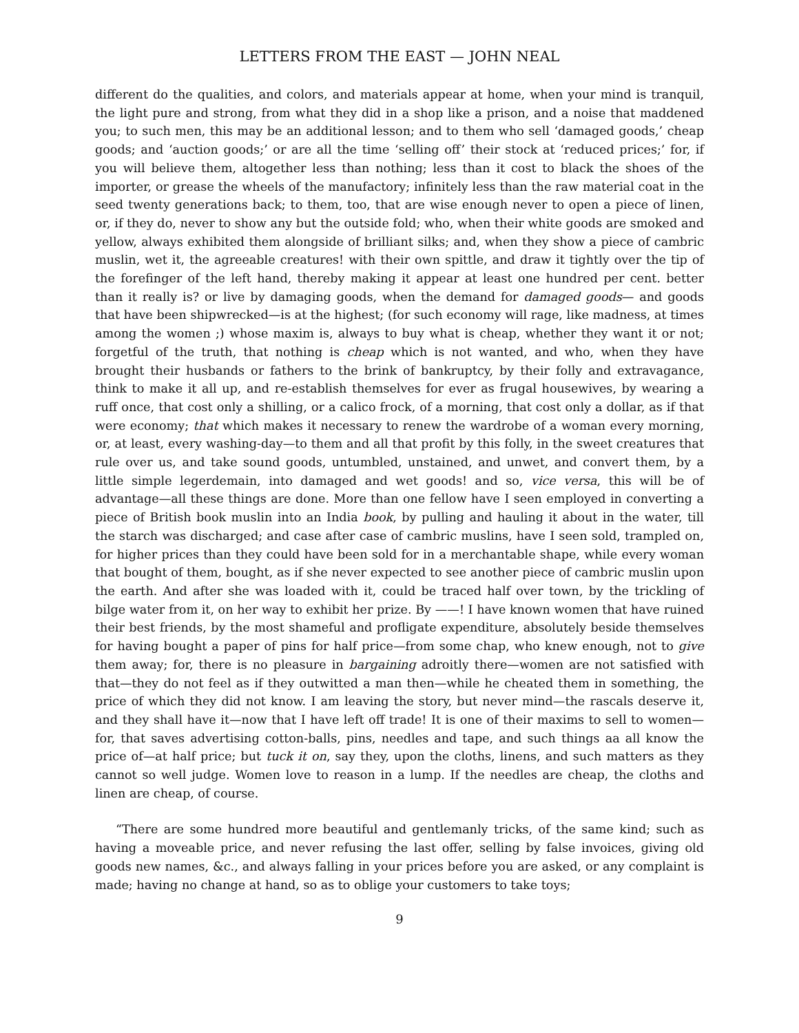LETTERS FROM THE EAST — JOHN NEAL
different do the qualities, and colors, and materials appear at home, when your mind is tranquil, the light pure and strong, from what they did in a shop like a prison, and a noise that maddened you; to such men, this may be an additional lesson; and to them who sell ‘damaged goods,’ cheap goods; and ‘auction goods;’ or are all the time ‘selling off’ their stock at ‘reduced prices;’ for, if you will believe them, altogether less than nothing; less than it cost to black the shoes of the importer, or grease the wheels of the manufactory; infinitely less than the raw material coat in the seed twenty generations back; to them, too, that are wise enough never to open a piece of linen, or, if they do, never to show any but the outside fold; who, when their white goods are smoked and yellow, always exhibited them alongside of brilliant silks; and, when they show a piece of cambric muslin, wet it, the agreeable creatures! with their own spittle, and draw it tightly over the tip of the forefinger of the left hand, thereby making it appear at least one hundred per cent. better than it really is? or live by damaging goods, when the demand for damaged goods— and goods that have been shipwrecked—is at the highest; (for such economy will rage, like madness, at times among the women ;) whose maxim is, always to buy what is cheap, whether they want it or not; forgetful of the truth, that nothing is cheap which is not wanted, and who, when they have brought their husbands or fathers to the brink of bankruptcy, by their folly and extravagance, think to make it all up, and re-establish themselves for ever as frugal housewives, by wearing a ruff once, that cost only a shilling, or a calico frock, of a morning, that cost only a dollar, as if that were economy; that which makes it necessary to renew the wardrobe of a woman every morning, or, at least, every washing-day—to them and all that profit by this folly, in the sweet creatures that rule over us, and take sound goods, untumbled, unstained, and unwet, and convert them, by a little simple legerdemain, into damaged and wet goods! and so, vice versa, this will be of advantage—all these things are done. More than one fellow have I seen employed in converting a piece of British book muslin into an India book, by pulling and hauling it about in the water, till the starch was discharged; and case after case of cambric muslins, have I seen sold, trampled on, for higher prices than they could have been sold for in a merchantable shape, while every woman that bought of them, bought, as if she never expected to see another piece of cambric muslin upon the earth. And after she was loaded with it, could be traced half over town, by the trickling of bilge water from it, on her way to exhibit her prize. By ——! I have known women that have ruined their best friends, by the most shameful and profligate expenditure, absolutely beside themselves for having bought a paper of pins for half price—from some chap, who knew enough, not to give them away; for, there is no pleasure in bargaining adroitly there—women are not satisfied with that—they do not feel as if they outwitted a man then—while he cheated them in something, the price of which they did not know. I am leaving the story, but never mind—the rascals deserve it, and they shall have it—now that I have left off trade! It is one of their maxims to sell to women—for, that saves advertising cotton-balls, pins, needles and tape, and such things aa all know the price of—at half price; but tuck it on, say they, upon the cloths, linens, and such matters as they cannot so well judge. Women love to reason in a lump. If the needles are cheap, the cloths and linen are cheap, of course.
“There are some hundred more beautiful and gentlemanly tricks, of the same kind; such as having a moveable price, and never refusing the last offer, selling by false invoices, giving old goods new names, &c., and always falling in your prices before you are asked, or any complaint is made; having no change at hand, so as to oblige your customers to take toys;
9